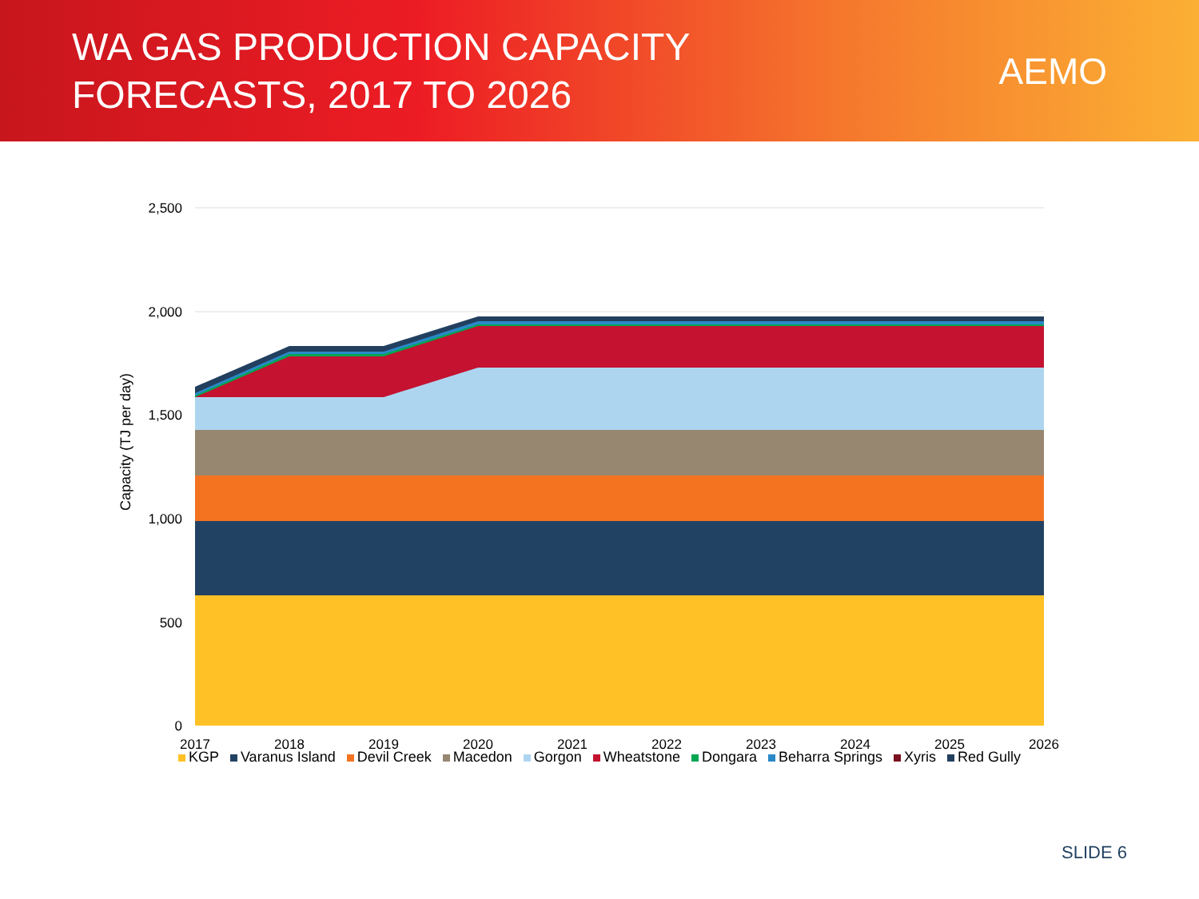WA GAS PRODUCTION CAPACITY
FORECASTS, 2017 TO 2026
AEMO
2,500
2,000
1,500
1,000
500
0
2017
2018
2019
2020
2021
2022
2023
2024
2025
2026
Capacity (TJ per day)
KGP Varanus Island Devil Creek Macedon Gorgon Wheatstone Dongara Beharra Springs Xyris Red Gully
SLIDE 6